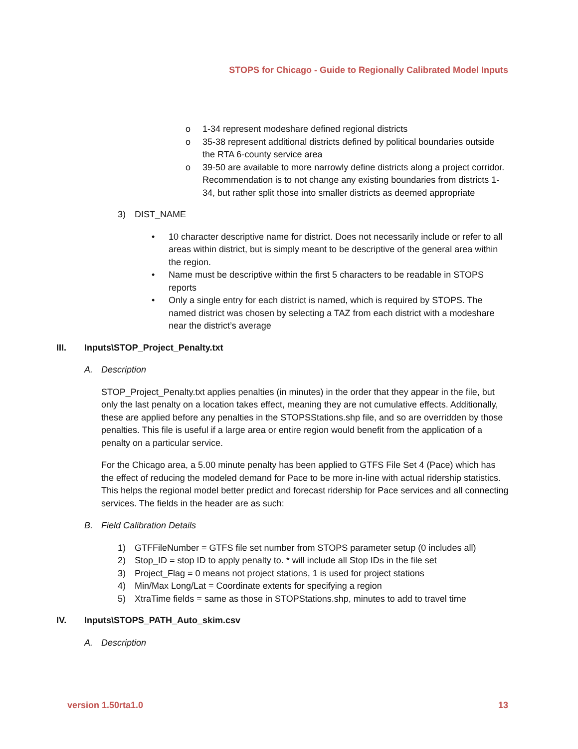STOPS for Chicago - Guide to Regionally Calibrated Model Inputs
o 1-34 represent modeshare defined regional districts
o 35-38 represent additional districts defined by political boundaries outside the RTA 6-county service area
o 39-50 are available to more narrowly define districts along a project corridor. Recommendation is to not change any existing boundaries from districts 1-34, but rather split those into smaller districts as deemed appropriate
3) DIST_NAME
• 10 character descriptive name for district. Does not necessarily include or refer to all areas within district, but is simply meant to be descriptive of the general area within the region.
• Name must be descriptive within the first 5 characters to be readable in STOPS reports
• Only a single entry for each district is named, which is required by STOPS. The named district was chosen by selecting a TAZ from each district with a modeshare near the district’s average
III. Inputs\STOP_Project_Penalty.txt
A. Description
STOP_Project_Penalty.txt applies penalties (in minutes) in the order that they appear in the file, but only the last penalty on a location takes effect, meaning they are not cumulative effects. Additionally, these are applied before any penalties in the STOPSStations.shp file, and so are overridden by those penalties. This file is useful if a large area or entire region would benefit from the application of a penalty on a particular service.
For the Chicago area, a 5.00 minute penalty has been applied to GTFS File Set 4 (Pace) which has the effect of reducing the modeled demand for Pace to be more in-line with actual ridership statistics. This helps the regional model better predict and forecast ridership for Pace services and all connecting services. The fields in the header are as such:
B. Field Calibration Details
1) GTFFileNumber = GTFS file set number from STOPS parameter setup (0 includes all)
2) Stop_ID = stop ID to apply penalty to. * will include all Stop IDs in the file set
3) Project_Flag = 0 means not project stations, 1 is used for project stations
4) Min/Max Long/Lat = Coordinate extents for specifying a region
5) XtraTime fields = same as those in STOPStations.shp, minutes to add to travel time
IV. Inputs\STOPS_PATH_Auto_skim.csv
A. Description
version 1.50rta1.0 13